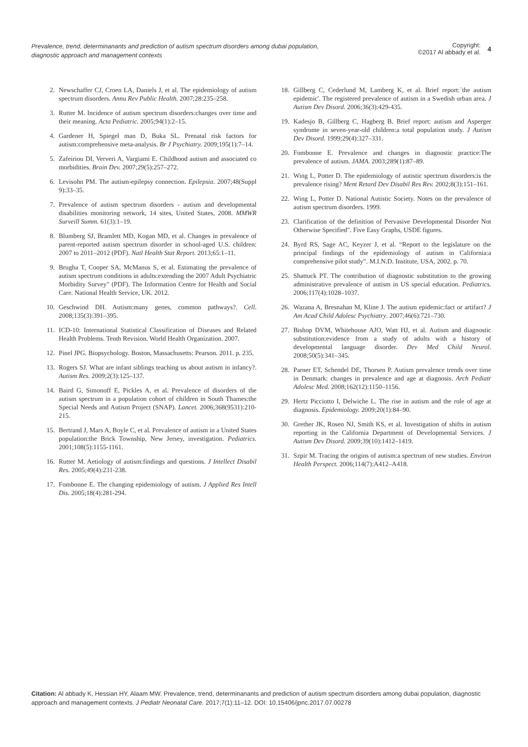Prevalence, trend, determinanants and prediction of autism spectrum disorders among dubai population, diagnostic approach and management contexts
Copyright:
©2017 Al abbady et al.
4
2. Newschaffer CJ, Croen LA, Daniels J, et al. The epidemiology of autism spectrum disorders. Annu Rev Public Health. 2007;28:235–258.
3. Rutter M. Incidence of autism spectrum disorders:changes over time and their meaning. Acta Pediatric. 2005;94(1):2–15.
4. Gardener H, Spiegel man D, Buka SL. Prenatal risk factors for autism:comprehensive meta-analysis. Br J Psychiatry. 2009;195(1):7–14.
5. Zafeiriou DI, Ververi A, Vargiami E. Childhood autism and associated co morbidities. Brain Dev. 2007;29(5):257–272.
6. Levisohn PM. The autism-epilepsy connection. Epilepsia. 2007;48(Suppl 9):33–35.
7. Prevalence of autism spectrum disorders - autism and developmental disabilities monitoring network, 14 sites, United States, 2008. MMWR Surveill Summ. 61(3):1–19.
8. Blumberg SJ, Bramlett MD, Kogan MD, et al. Changes in prevalence of parent-reported autism spectrum disorder in school-aged U.S. children: 2007 to 2011–2012 (PDF). Natl Health Stat Report. 2013;65:1–11.
9. Brugha T, Cooper SA, McManus S, et al. Estimating the prevalence of autism spectrum conditions in adults:extending the 2007 Adult Psychiatric Morbidity Survey" (PDF). The Information Centre for Health and Social Care. National Health Service, UK. 2012.
10. Geschwind DH. Autism:many genes, common pathways?. Cell. 2008;135(3):391–395.
11. ICD-10: International Statistical Classification of Diseases and Related Health Problems. Tenth Revision. World Health Organization. 2007.
12. Pinel JPG. Biopsychology. Boston, Massachusetts: Pearson. 2011. p. 235.
13. Rogers SJ. What are infant siblings teaching us about autism in infancy?. Autism Res. 2009;2(3):125–137.
14. Baird G, Simonoff E, Pickles A, et al. Prevalence of disorders of the autism spectrum in a population cohort of children in South Thames:the Special Needs and Autism Project (SNAP). Lancet. 2006;368(9531):210-215.
15. Bertrand J, Mars A, Boyle C, et al. Prevalence of autism in a United States population:the Brick Township, New Jersey, investigation. Pediatrics. 2001;108(5):1155-1161.
16. Rutter M. Aetiology of autism:findings and questions. J Intellect Disabil Res. 2005;49(4):231-238.
17. Fombonne E. The changing epidemiology of autism. J Applied Res Intell Dis. 2005;18(4):281-294.
18. Gillberg C, Cederlund M, Lamberg K, et al. Brief report:`the autism epidemic'. The registered prevalence of autism in a Swedish urban area. J Autism Dev Disord. 2006;36(3):429-435.
19. Kadesjo B, Gillberg C, Hagberg B. Brief report: autism and Asperger syndrome in seven-year-old children:a total population study. J Autism Dev Disord. 1999;29(4):327–331.
20. Fombonne E. Prevalence and changes in diagnostic practice:The prevalence of autism. JAMA. 2003;289(1):87–89.
21. Wing L, Potter D. The epidemiology of autistic spectrum disorders:is the prevalence rising? Ment Retard Dev Disabil Res Rev. 2002;8(3):151–161.
22. Wing L, Potter D. National Autistic Society. Notes on the prevalence of autism spectrum disorders. 1999.
23. Clarification of the definition of Pervasive Developmental Disorder Not Otherwise Specified". Five Easy Graphs, USDE figures.
24. Byrd RS, Sage AC, Keyzer J, et al. “Report to the legislature on the principal findings of the epidemiology of autism in California:a comprehensive pilot study”. M.I.N.D. Institute, USA, 2002. p. 70.
25. Shattuck PT. The contribution of diagnostic substitution to the growing administrative prevalence of autism in US special education. Pediatrics. 2006;117(4):1028–1037.
26. Wazana A, Bresnahan M, Kline J. The autism epidemic:fact or artifact? J Am Acad Child Adolesc Psychiatry. 2007;46(6):721–730.
27. Bishop DVM, Whitehouse AJO, Watt HJ, et al. Autism and diagnostic substitution:evidence from a study of adults with a history of developmental language disorder. Dev Med Child Neurol. 2008;50(5):341–345.
28. Parner ET, Schendel DE, Thorsen P. Autism prevalence trends over time in Denmark: changes in prevalence and age at diagnosis. Arch Pediatr Adolesc Med. 2008;162(12):1150–1156.
29. Hertz Picciotto I, Delwiche L. The rise in autism and the role of age at diagnosis. Epidemiology. 2009;20(1):84–90.
30. Grether JK, Rosen NJ, Smith KS, et al. Investigation of shifts in autism reporting in the California Department of Developmental Services. J Autism Dev Disord. 2009;39(10):1412–1419.
31. Szpir M. Tracing the origins of autism:a spectrum of new studies. Environ Health Perspect. 2006;114(7):A412–A418.
Citation: Al abbady K, Hessian HY, Alaam MW. Prevalence, trend, determinanants and prediction of autism spectrum disorders among dubai population, diagnostic approach and management contexts. J Pediatr Neonatal Care. 2017;7(1):11‒12. DOI: 10.15406/jpnc.2017.07.00278